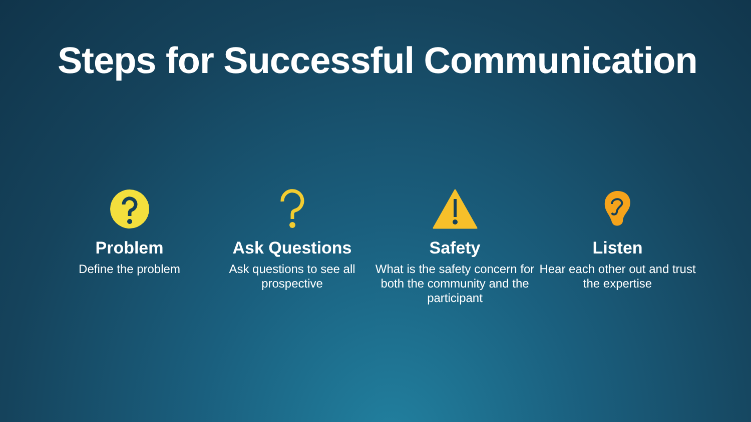Steps for Successful Communication
Problem
Define the problem
Ask Questions
Ask questions to see all prospective
Safety
What is the safety concern for both the community and the participant
Listen
Hear each other out and trust the expertise